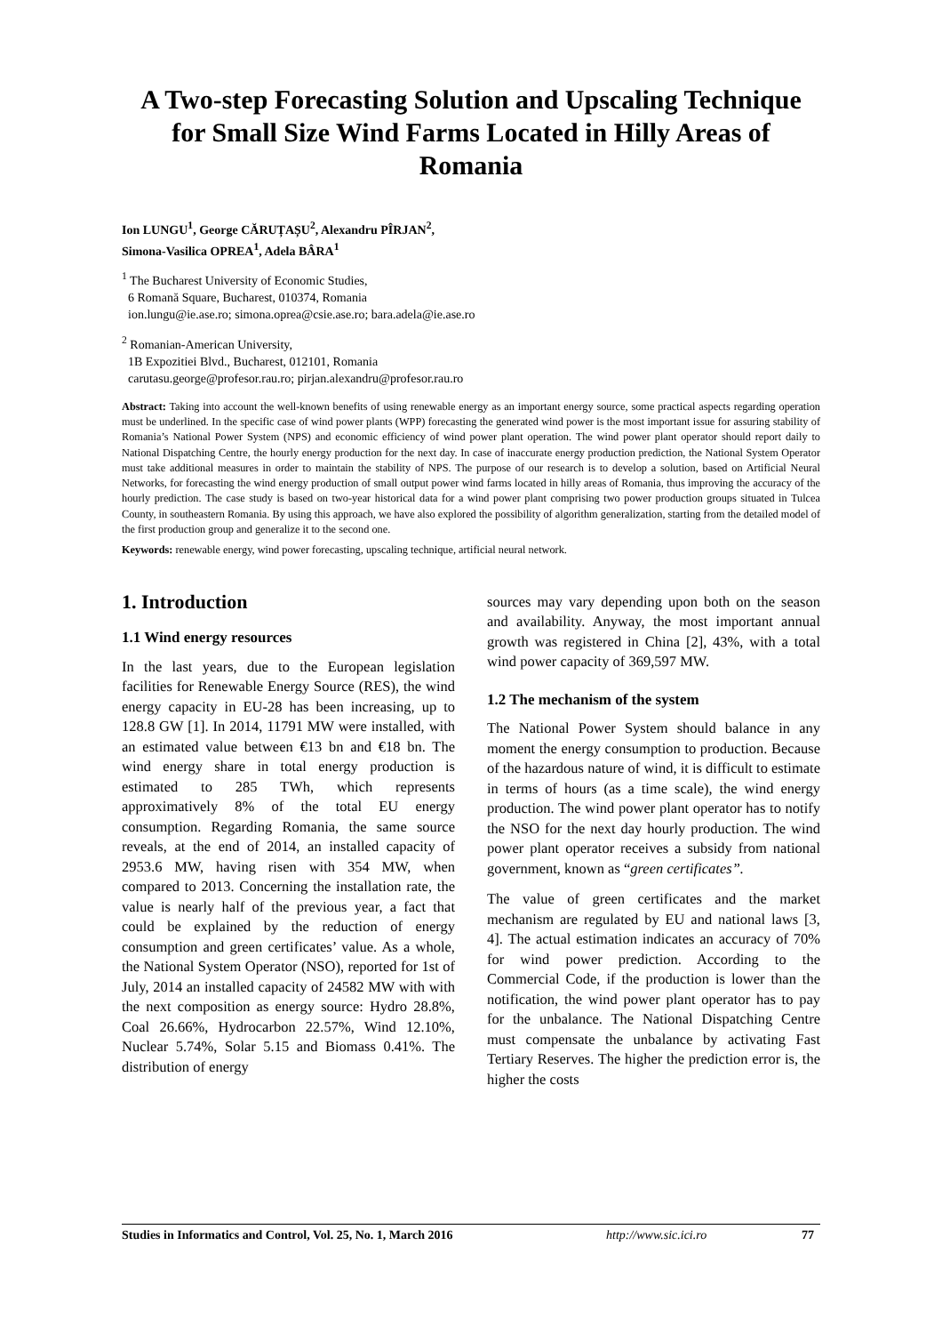A Two-step Forecasting Solution and Upscaling Technique for Small Size Wind Farms Located in Hilly Areas of Romania
Ion LUNGU<sup>1</sup>, George CĂRUȚAȘU<sup>2</sup>, Alexandru PÎRJAN<sup>2</sup>,
Simona-Vasilica OPREA<sup>1</sup>, Adela BÂRA<sup>1</sup>
<sup>1</sup> The Bucharest University of Economic Studies,
6 Romană Square, Bucharest, 010374, Romania
ion.lungu@ie.ase.ro; simona.oprea@csie.ase.ro; bara.adela@ie.ase.ro
<sup>2</sup> Romanian-American University,
1B Expozitiei Blvd., Bucharest, 012101, Romania
carutasu.george@profesor.rau.ro; pirjan.alexandru@profesor.rau.ro
Abstract: Taking into account the well-known benefits of using renewable energy as an important energy source, some practical aspects regarding operation must be underlined. In the specific case of wind power plants (WPP) forecasting the generated wind power is the most important issue for assuring stability of Romania’s National Power System (NPS) and economic efficiency of wind power plant operation. The wind power plant operator should report daily to National Dispatching Centre, the hourly energy production for the next day. In case of inaccurate energy production prediction, the National System Operator must take additional measures in order to maintain the stability of NPS. The purpose of our research is to develop a solution, based on Artificial Neural Networks, for forecasting the wind energy production of small output power wind farms located in hilly areas of Romania, thus improving the accuracy of the hourly prediction. The case study is based on two-year historical data for a wind power plant comprising two power production groups situated in Tulcea County, in southeastern Romania. By using this approach, we have also explored the possibility of algorithm generalization, starting from the detailed model of the first production group and generalize it to the second one.
Keywords: renewable energy, wind power forecasting, upscaling technique, artificial neural network.
1. Introduction
1.1 Wind energy resources
In the last years, due to the European legislation facilities for Renewable Energy Source (RES), the wind energy capacity in EU-28 has been increasing, up to 128.8 GW [1]. In 2014, 11791 MW were installed, with an estimated value between €13 bn and €18 bn. The wind energy share in total energy production is estimated to 285 TWh, which represents approximatively 8% of the total EU energy consumption. Regarding Romania, the same source reveals, at the end of 2014, an installed capacity of 2953.6 MW, having risen with 354 MW, when compared to 2013. Concerning the installation rate, the value is nearly half of the previous year, a fact that could be explained by the reduction of energy consumption and green certificates’ value. As a whole, the National System Operator (NSO), reported for 1st of July, 2014 an installed capacity of 24582 MW with with the next composition as energy source: Hydro 28.8%, Coal 26.66%, Hydrocarbon 22.57%, Wind 12.10%, Nuclear 5.74%, Solar 5.15 and Biomass 0.41%. The distribution of energy
sources may vary depending upon both on the season and availability. Anyway, the most important annual growth was registered in China [2], 43%, with a total wind power capacity of 369,597 MW.
1.2 The mechanism of the system
The National Power System should balance in any moment the energy consumption to production. Because of the hazardous nature of wind, it is difficult to estimate in terms of hours (as a time scale), the wind energy production. The wind power plant operator has to notify the NSO for the next day hourly production. The wind power plant operator receives a subsidy from national government, known as “green certificates”.
The value of green certificates and the market mechanism are regulated by EU and national laws [3, 4]. The actual estimation indicates an accuracy of 70% for wind power prediction. According to the Commercial Code, if the production is lower than the notification, the wind power plant operator has to pay for the unbalance. The National Dispatching Centre must compensate the unbalance by activating Fast Tertiary Reserves. The higher the prediction error is, the higher the costs
Studies in Informatics and Control, Vol. 25, No. 1, March 2016 http://www.sic.ici.ro 77